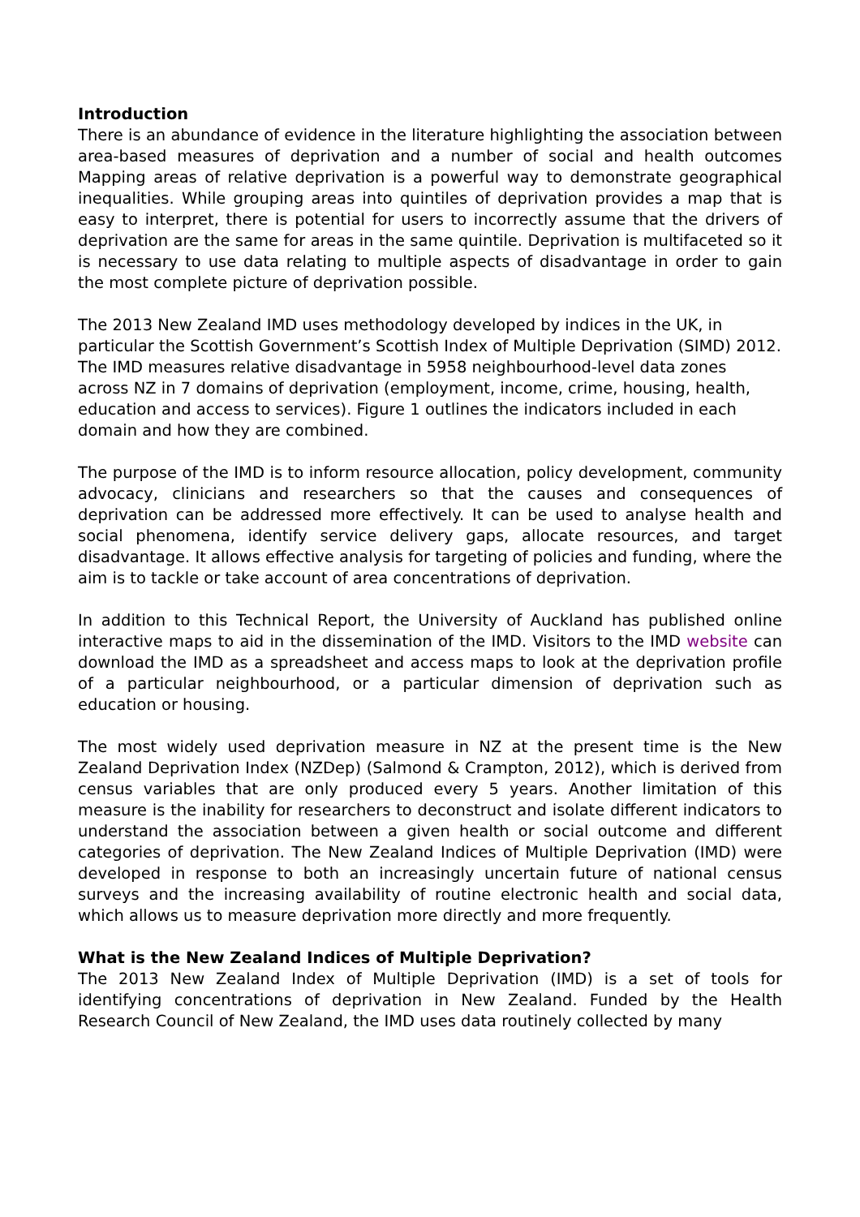Introduction
There is an abundance of evidence in the literature highlighting the association between area-based measures of deprivation and a number of social and health outcomes Mapping areas of relative deprivation is a powerful way to demonstrate geographical inequalities. While grouping areas into quintiles of deprivation provides a map that is easy to interpret, there is potential for users to incorrectly assume that the drivers of deprivation are the same for areas in the same quintile. Deprivation is multifaceted so it is necessary to use data relating to multiple aspects of disadvantage in order to gain the most complete picture of deprivation possible.
The 2013 New Zealand IMD uses methodology developed by indices in the UK, in particular the Scottish Government’s Scottish Index of Multiple Deprivation (SIMD) 2012. The IMD measures relative disadvantage in 5958 neighbourhood-level data zones across NZ in 7 domains of deprivation (employment, income, crime, housing, health, education and access to services). Figure 1 outlines the indicators included in each domain and how they are combined.
The purpose of the IMD is to inform resource allocation, policy development, community advocacy, clinicians and researchers so that the causes and consequences of deprivation can be addressed more effectively. It can be used to analyse health and social phenomena, identify service delivery gaps, allocate resources, and target disadvantage. It allows effective analysis for targeting of policies and funding, where the aim is to tackle or take account of area concentrations of deprivation.
In addition to this Technical Report, the University of Auckland has published online interactive maps to aid in the dissemination of the IMD. Visitors to the IMD website can download the IMD as a spreadsheet and access maps to look at the deprivation profile of a particular neighbourhood, or a particular dimension of deprivation such as education or housing.
The most widely used deprivation measure in NZ at the present time is the New Zealand Deprivation Index (NZDep) (Salmond & Crampton, 2012), which is derived from census variables that are only produced every 5 years. Another limitation of this measure is the inability for researchers to deconstruct and isolate different indicators to understand the association between a given health or social outcome and different categories of deprivation. The New Zealand Indices of Multiple Deprivation (IMD) were developed in response to both an increasingly uncertain future of national census surveys and the increasing availability of routine electronic health and social data, which allows us to measure deprivation more directly and more frequently.
What is the New Zealand Indices of Multiple Deprivation?
The 2013 New Zealand Index of Multiple Deprivation (IMD) is a set of tools for identifying concentrations of deprivation in New Zealand. Funded by the Health Research Council of New Zealand, the IMD uses data routinely collected by many